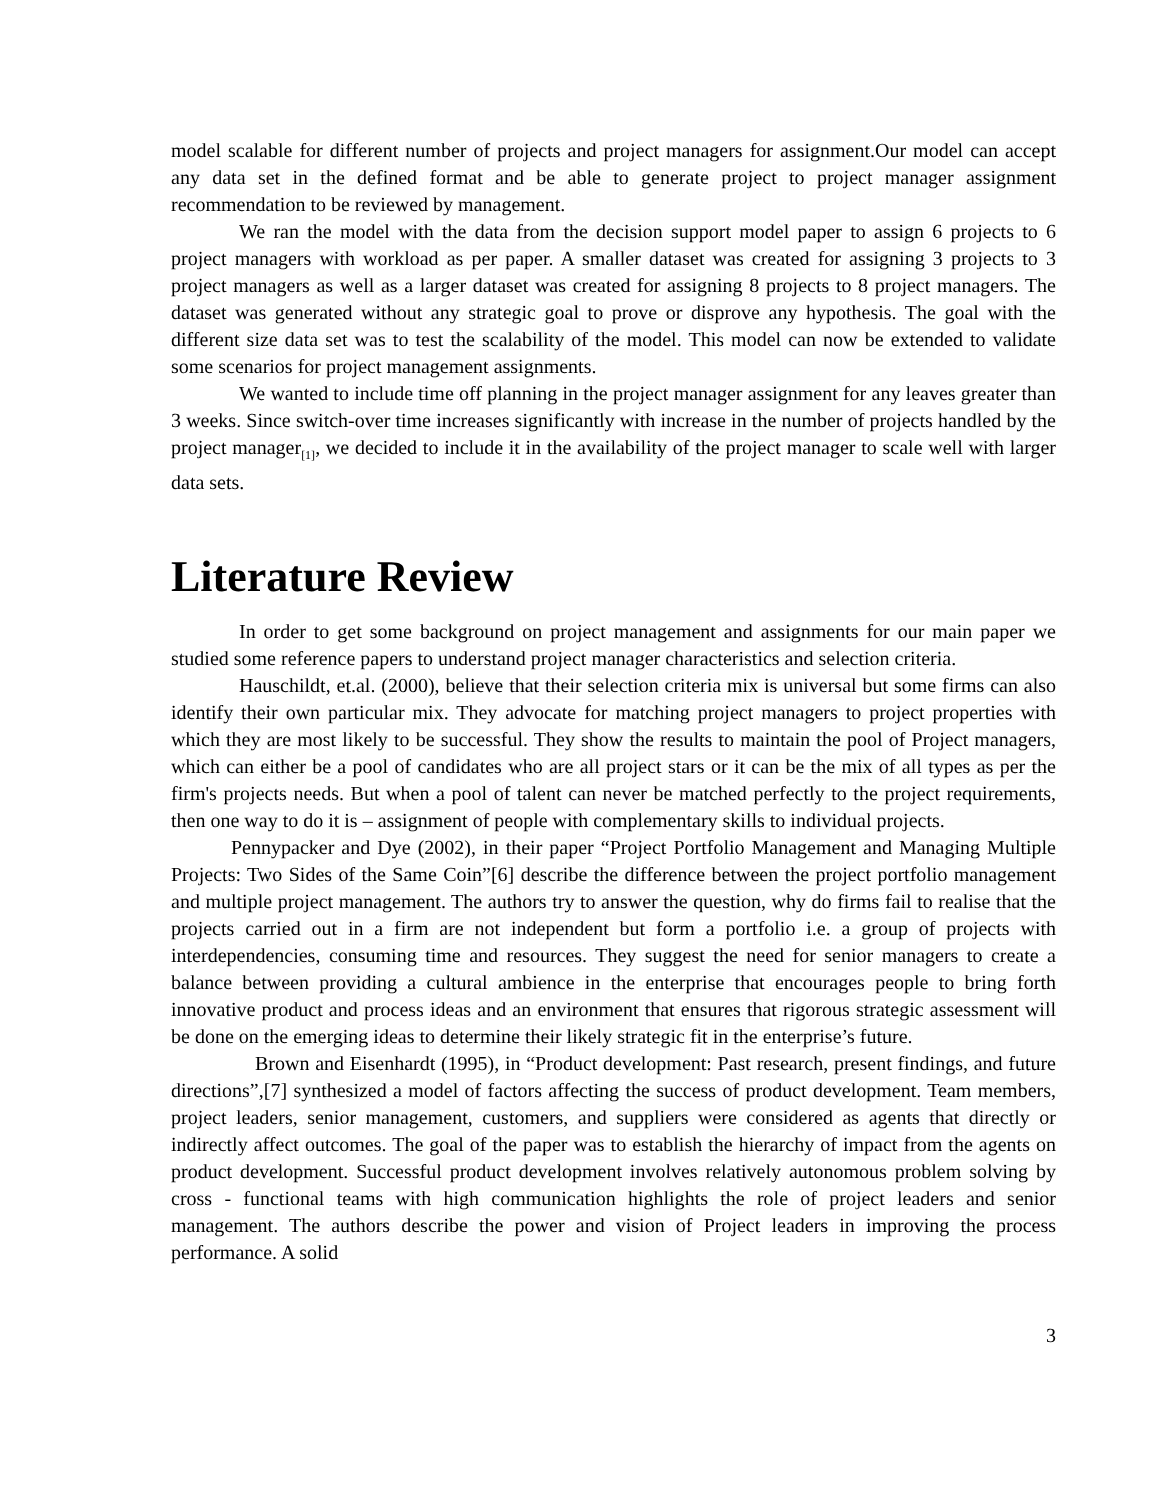model scalable for different number of projects and project managers for assignment.Our model can accept any data set in the defined format and be able to generate project to project manager assignment recommendation to be reviewed by management.
We ran the model with the data from the decision support model paper to assign 6 projects to 6 project managers with workload as per paper. A smaller dataset was created for assigning 3 projects to 3 project managers as well as a larger dataset was created for assigning 8 projects to 8 project managers. The dataset was generated without any strategic goal to prove or disprove any hypothesis. The goal with the different size data set was to test the scalability of the model. This model can now be extended to validate some scenarios for project management assignments.
We wanted to include time off planning in the project manager assignment for any leaves greater than 3 weeks. Since switch-over time increases significantly with increase in the number of projects handled by the project manager<sub>[1]</sub>, we decided to include it in the availability of the project manager to scale well with larger data sets.
Literature Review
In order to get some background on project management and assignments for our main paper we studied some reference papers to understand project manager characteristics and selection criteria.
Hauschildt, et.al. (2000), believe that their selection criteria mix is universal but some firms can also identify their own particular mix. They advocate for matching project managers to project properties with which they are most likely to be successful. They show the results to maintain the pool of Project managers, which can either be a pool of candidates who are all project stars or it can be the mix of all types as per the firm's projects needs. But when a pool of talent can never be matched perfectly to the project requirements, then one way to do it is – assignment of people with complementary skills to individual projects.
Pennypacker and Dye (2002), in their paper “Project Portfolio Management and Managing Multiple Projects: Two Sides of the Same Coin”[6] describe the difference between the project portfolio management and multiple project management. The authors try to answer the question, why do firms fail to realise that the projects carried out in a firm are not independent but form a portfolio i.e. a group of projects with interdependencies, consuming time and resources. They suggest the need for senior managers to create a balance between providing a cultural ambience in the enterprise that encourages people to bring forth innovative product and process ideas and an environment that ensures that rigorous strategic assessment will be done on the emerging ideas to determine their likely strategic fit in the enterprise’s future.
Brown and Eisenhardt (1995), in “Product development: Past research, present findings, and future directions”,[7] synthesized a model of factors affecting the success of product development. Team members, project leaders, senior management, customers, and suppliers were considered as agents that directly or indirectly affect outcomes. The goal of the paper was to establish the hierarchy of impact from the agents on product development. Successful product development involves relatively autonomous problem solving by cross - functional teams with high communication highlights the role of project leaders and senior management. The authors describe the power and vision of Project leaders in improving the process performance. A solid
3